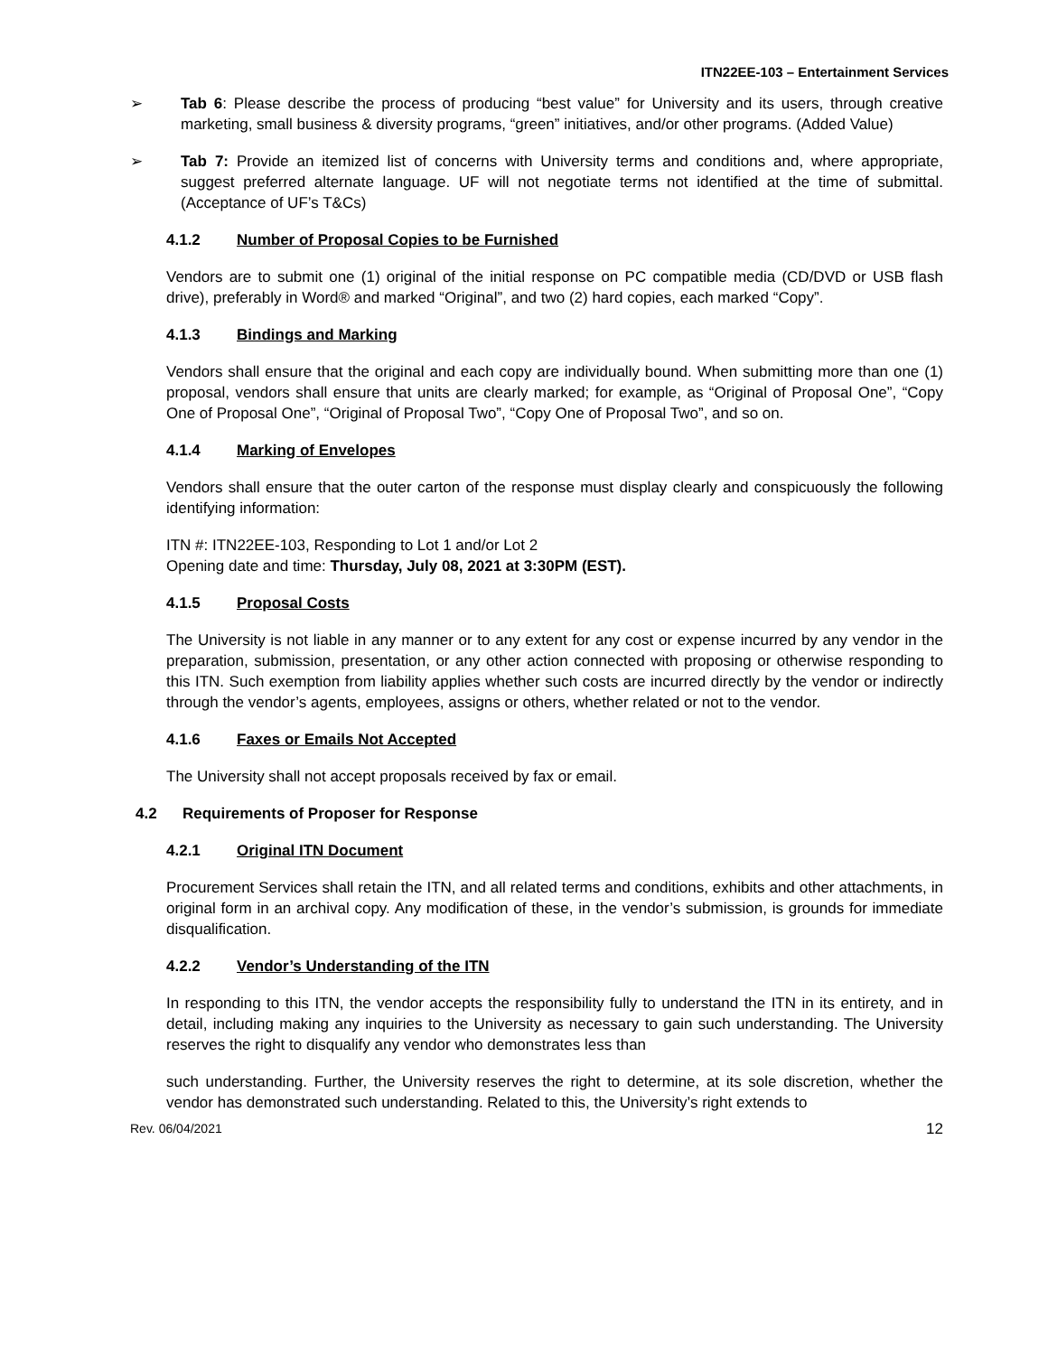ITN22EE-103 – Entertainment Services
➢ Tab 6: Please describe the process of producing “best value” for University and its users, through creative marketing, small business & diversity programs, “green” initiatives, and/or other programs. (Added Value)
➢ Tab 7: Provide an itemized list of concerns with University terms and conditions and, where appropriate, suggest preferred alternate language. UF will not negotiate terms not identified at the time of submittal. (Acceptance of UF’s T&Cs)
4.1.2 Number of Proposal Copies to be Furnished
Vendors are to submit one (1) original of the initial response on PC compatible media (CD/DVD or USB flash drive), preferably in Word® and marked “Original”, and two (2) hard copies, each marked “Copy”.
4.1.3 Bindings and Marking
Vendors shall ensure that the original and each copy are individually bound. When submitting more than one (1) proposal, vendors shall ensure that units are clearly marked; for example, as “Original of Proposal One”, “Copy One of Proposal One”, “Original of Proposal Two”, “Copy One of Proposal Two”, and so on.
4.1.4 Marking of Envelopes
Vendors shall ensure that the outer carton of the response must display clearly and conspicuously the following identifying information:
ITN #: ITN22EE-103, Responding to Lot 1 and/or Lot 2
Opening date and time: Thursday, July 08, 2021 at 3:30PM (EST).
4.1.5 Proposal Costs
The University is not liable in any manner or to any extent for any cost or expense incurred by any vendor in the preparation, submission, presentation, or any other action connected with proposing or otherwise responding to this ITN. Such exemption from liability applies whether such costs are incurred directly by the vendor or indirectly through the vendor’s agents, employees, assigns or others, whether related or not to the vendor.
4.1.6 Faxes or Emails Not Accepted
The University shall not accept proposals received by fax or email.
4.2 Requirements of Proposer for Response
4.2.1 Original ITN Document
Procurement Services shall retain the ITN, and all related terms and conditions, exhibits and other attachments, in original form in an archival copy. Any modification of these, in the vendor’s submission, is grounds for immediate disqualification.
4.2.2 Vendor’s Understanding of the ITN
In responding to this ITN, the vendor accepts the responsibility fully to understand the ITN in its entirety, and in detail, including making any inquiries to the University as necessary to gain such understanding. The University reserves the right to disqualify any vendor who demonstrates less than
such understanding. Further, the University reserves the right to determine, at its sole discretion, whether the vendor has demonstrated such understanding. Related to this, the University’s right extends to
Rev. 06/04/2021 12